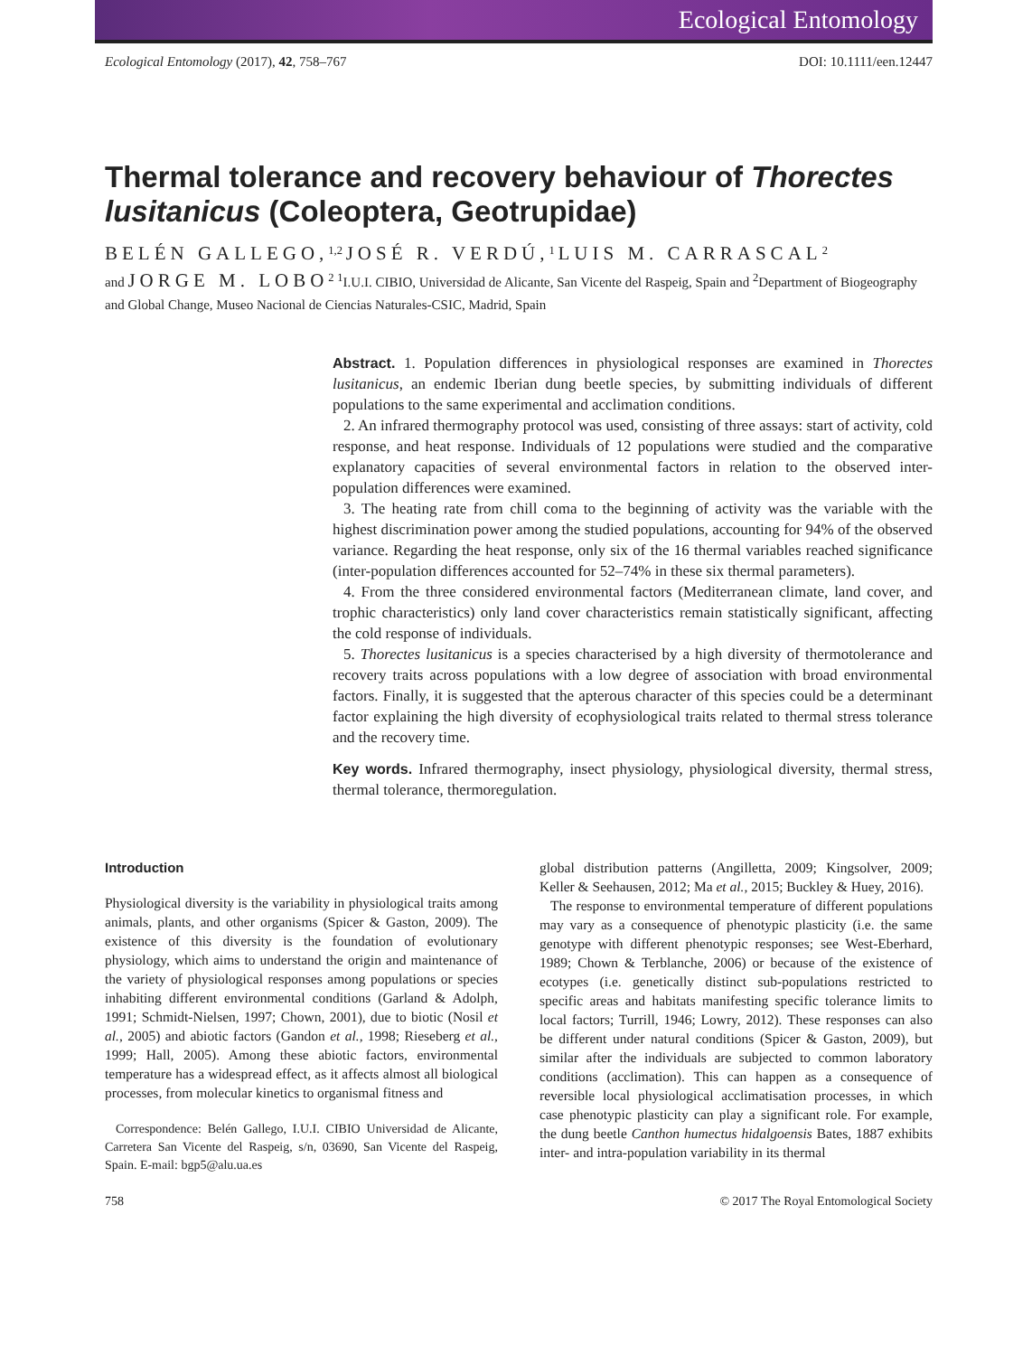Ecological Entomology
Ecological Entomology (2017), 42, 758–767 DOI: 10.1111/een.12447
Thermal tolerance and recovery behaviour of Thorectes lusitanicus (Coleoptera, Geotrupidae)
BELÉN GALLEGO,<sup>1,2</sup> JOSÉ R. VERDÚ,<sup>1</sup> LUIS M. CARRASCAL<sup>2</sup>
and JORGE M. LOBO<sup>2</sup> <sup>1</sup>I.U.I. CIBIO, Universidad de Alicante, San Vicente del Raspeig, Spain and <sup>2</sup>Department of Biogeography and Global Change, Museo Nacional de Ciencias Naturales-CSIC, Madrid, Spain
Abstract. 1. Population differences in physiological responses are examined in Thorectes lusitanicus, an endemic Iberian dung beetle species, by submitting individuals of different populations to the same experimental and acclimation conditions.
2. An infrared thermography protocol was used, consisting of three assays: start of activity, cold response, and heat response. Individuals of 12 populations were studied and the comparative explanatory capacities of several environmental factors in relation to the observed inter-population differences were examined.
3. The heating rate from chill coma to the beginning of activity was the variable with the highest discrimination power among the studied populations, accounting for 94% of the observed variance. Regarding the heat response, only six of the 16 thermal variables reached significance (inter-population differences accounted for 52–74% in these six thermal parameters).
4. From the three considered environmental factors (Mediterranean climate, land cover, and trophic characteristics) only land cover characteristics remain statistically significant, affecting the cold response of individuals.
5. Thorectes lusitanicus is a species characterised by a high diversity of thermotolerance and recovery traits across populations with a low degree of association with broad environmental factors. Finally, it is suggested that the apterous character of this species could be a determinant factor explaining the high diversity of ecophysiological traits related to thermal stress tolerance and the recovery time.
Key words. Infrared thermography, insect physiology, physiological diversity, thermal stress, thermal tolerance, thermoregulation.
Introduction
Physiological diversity is the variability in physiological traits among animals, plants, and other organisms (Spicer & Gaston, 2009). The existence of this diversity is the foundation of evolutionary physiology, which aims to understand the origin and maintenance of the variety of physiological responses among populations or species inhabiting different environmental conditions (Garland & Adolph, 1991; Schmidt-Nielsen, 1997; Chown, 2001), due to biotic (Nosil et al., 2005) and abiotic factors (Gandon et al., 1998; Rieseberg et al., 1999; Hall, 2005). Among these abiotic factors, environmental temperature has a widespread effect, as it affects almost all biological processes, from molecular kinetics to organismal fitness and
Correspondence: Belén Gallego, I.U.I. CIBIO Universidad de Alicante, Carretera San Vicente del Raspeig, s/n, 03690, San Vicente del Raspeig, Spain. E-mail: bgp5@alu.ua.es
global distribution patterns (Angilletta, 2009; Kingsolver, 2009; Keller & Seehausen, 2012; Ma et al., 2015; Buckley & Huey, 2016).
The response to environmental temperature of different populations may vary as a consequence of phenotypic plasticity (i.e. the same genotype with different phenotypic responses; see West-Eberhard, 1989; Chown & Terblanche, 2006) or because of the existence of ecotypes (i.e. genetically distinct sub-populations restricted to specific areas and habitats manifesting specific tolerance limits to local factors; Turrill, 1946; Lowry, 2012). These responses can also be different under natural conditions (Spicer & Gaston, 2009), but similar after the individuals are subjected to common laboratory conditions (acclimation). This can happen as a consequence of reversible local physiological acclimatisation processes, in which case phenotypic plasticity can play a significant role. For example, the dung beetle Canthon humectus hidalgoensis Bates, 1887 exhibits inter- and intra-population variability in its thermal
758 © 2017 The Royal Entomological Society